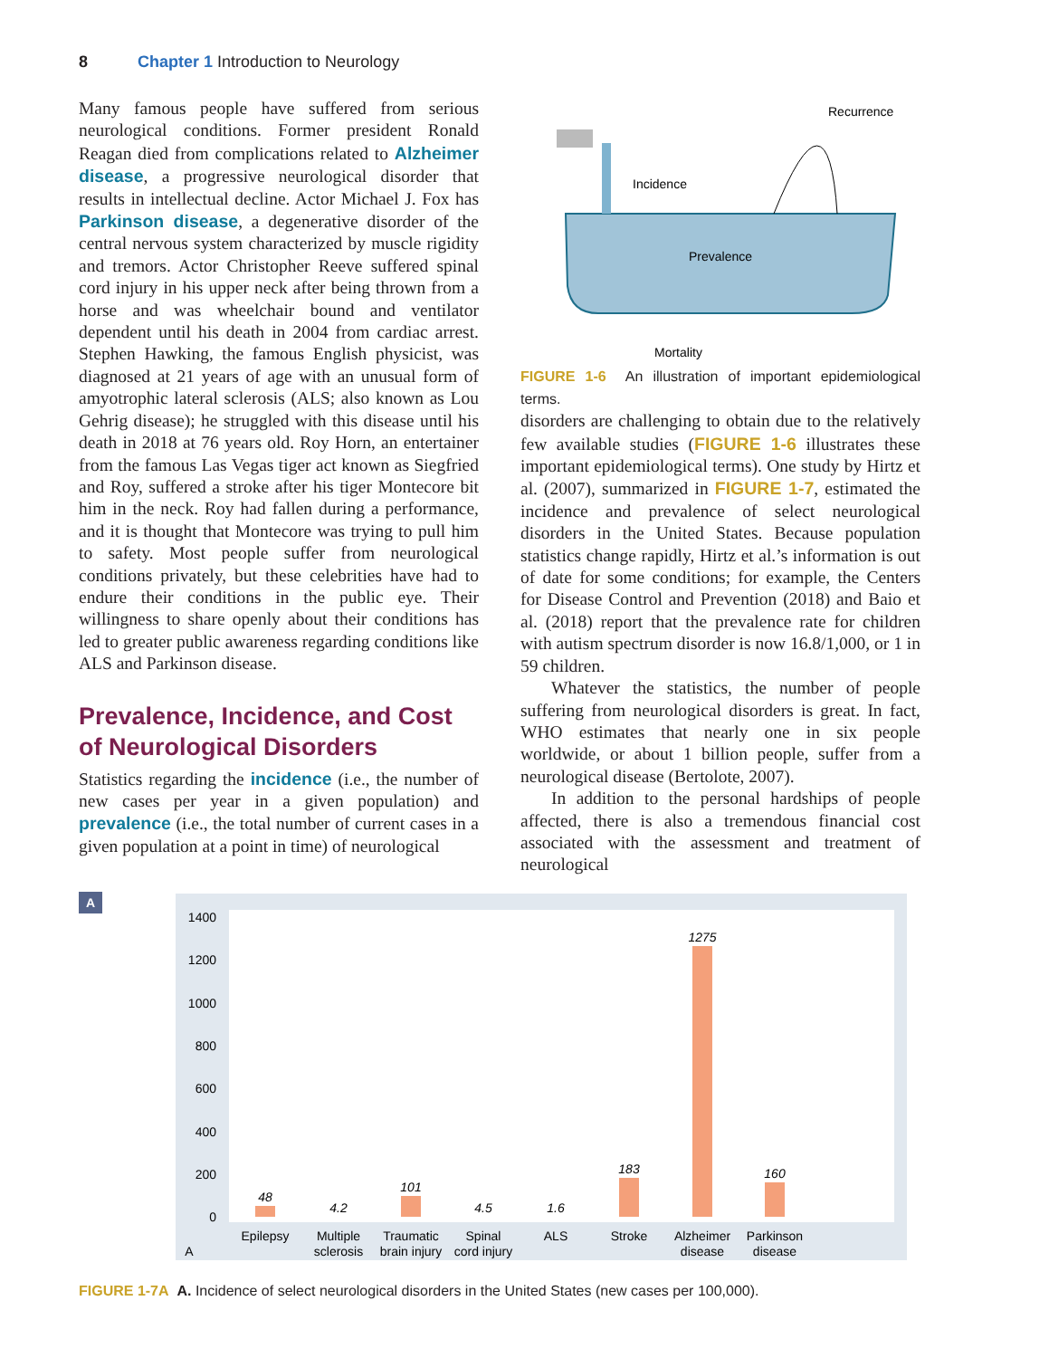8 Chapter 1 Introduction to Neurology
Many famous people have suffered from serious neurological conditions. Former president Ronald Reagan died from complications related to Alzheimer disease, a progressive neurological disorder that results in intellectual decline. Actor Michael J. Fox has Parkinson disease, a degenerative disorder of the central nervous system characterized by muscle rigidity and tremors. Actor Christopher Reeve suffered spinal cord injury in his upper neck after being thrown from a horse and was wheelchair bound and ventilator dependent until his death in 2004 from cardiac arrest. Stephen Hawking, the famous English physicist, was diagnosed at 21 years of age with an unusual form of amyotrophic lateral sclerosis (ALS; also known as Lou Gehrig disease); he struggled with this disease until his death in 2018 at 76 years old. Roy Horn, an entertainer from the famous Las Vegas tiger act known as Siegfried and Roy, suffered a stroke after his tiger Montecore bit him in the neck. Roy had fallen during a performance, and it is thought that Montecore was trying to pull him to safety. Most people suffer from neurological conditions privately, but these celebrities have had to endure their conditions in the public eye. Their willingness to share openly about their conditions has led to greater public awareness regarding conditions like ALS and Parkinson disease.
Prevalence, Incidence, and Cost of Neurological Disorders
Statistics regarding the incidence (i.e., the number of new cases per year in a given population) and prevalence (i.e., the total number of current cases in a given population at a point in time) of neurological
Recurrence
Incidence
Prevalence
Mortality
FIGURE 1-6 An illustration of important epidemiological terms.
disorders are challenging to obtain due to the relatively few available studies (FIGURE 1-6 illustrates these important epidemiological terms). One study by Hirtz et al. (2007), summarized in FIGURE 1-7, estimated the incidence and prevalence of select neurological disorders in the United States. Because population statistics change rapidly, Hirtz et al.’s information is out of date for some conditions; for example, the Centers for Disease Control and Prevention (2018) and Baio et al. (2018) report that the prevalence rate for children with autism spectrum disorder is now 16.8/1,000, or 1 in 59 children.
Whatever the statistics, the number of people suffering from neurological disorders is great. In fact, WHO estimates that nearly one in six people worldwide, or about 1 billion people, suffer from a neurological disease (Bertolote, 2007).
In addition to the personal hardships of people affected, there is also a tremendous financial cost associated with the assessment and treatment of neurological
A
1400
1200
1000
800
600
400
200
0
48
4.2
101
4.5
1.6
183
1275
160
Epilepsy
Multiple
sclerosis
Traumatic
brain injury
Spinal
cord injury
ALS
Stroke
Alzheimer
disease
Parkinson
disease
A
FIGURE 1-7A A. Incidence of select neurological disorders in the United States (new cases per 100,000).